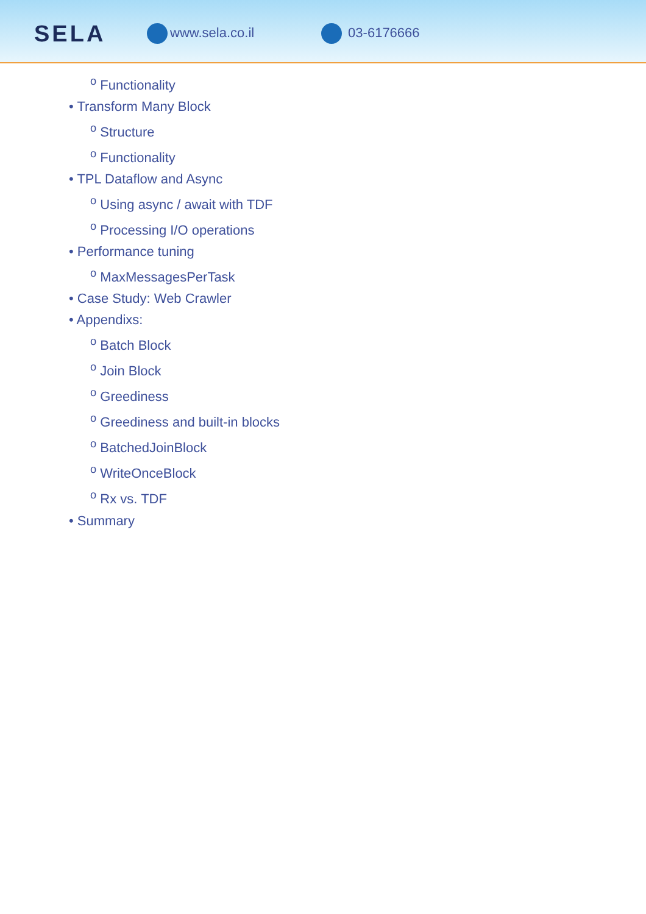SELA
www.sela.co.il 03-6176666
<sup>o</sup> Functionality
• Transform Many Block
<sup>o</sup> Structure
<sup>o</sup> Functionality
• TPL Dataflow and Async
<sup>o</sup> Using async / await with TDF
<sup>o</sup> Processing I/O operations
• Performance tuning
<sup>o</sup> MaxMessagesPerTask
• Case Study: Web Crawler
• Appendixs:
<sup>o</sup> Batch Block
<sup>o</sup> Join Block
<sup>o</sup> Greediness
<sup>o</sup> Greediness and built-in blocks
<sup>o</sup> BatchedJoinBlock
<sup>o</sup> WriteOnceBlock
<sup>o</sup> Rx vs. TDF
• Summary